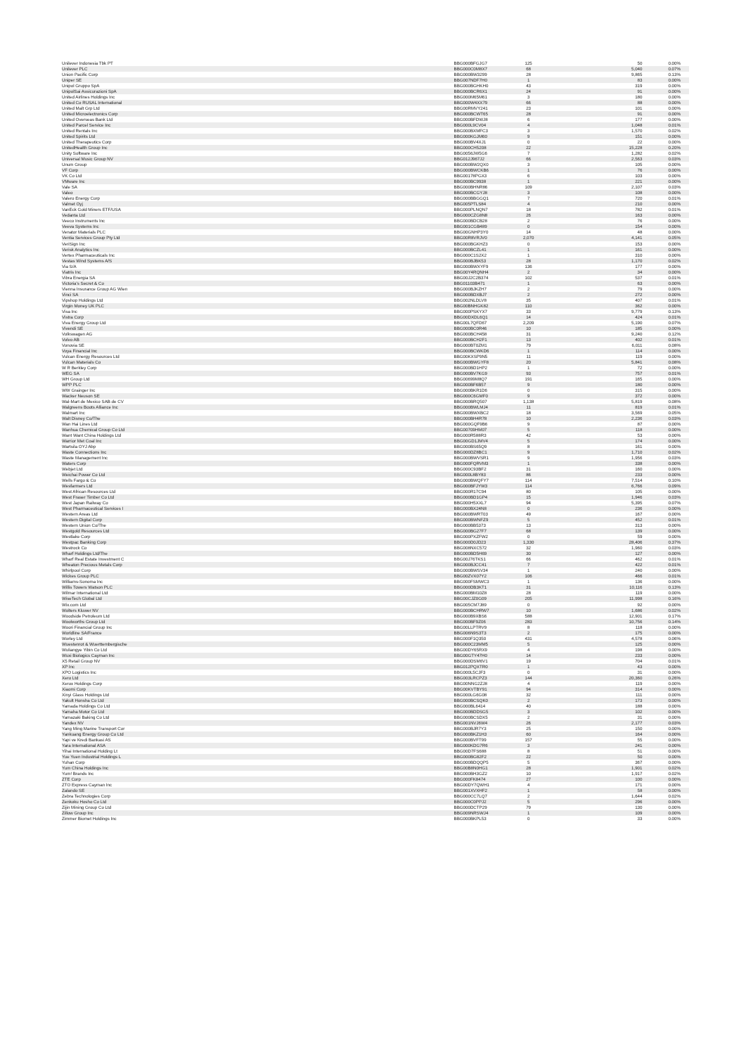| Unilever Indonesia Tbk PT | BBG000BFGJG7 | 125 | 50 | 0.00% |
| Unilever PLC | BBG000C0M8X7 | 68 | 5,040 | 0.07% |
| Union Pacific Corp | BBG000BW3299 | 28 | 9,865 | 0.13% |
| Uniper SE | BBG007NDF7H0 | 1 | 83 | 0.00% |
| Unipol Gruppo SpA | BBG000BGHKH0 | 43 | 319 | 0.00% |
| UnipolSai Assicurazioni SpA | BBG000BCR6X1 | 24 | 91 | 0.00% |
| United Airlines Holdings Inc | BBG000M65M61 | 3 | 180 | 0.00% |
| United Co RUSAL International | BBG000W4XX79 | 66 | 88 | 0.00% |
| United Malt Grp Ltd | BBG00RMVY241 | 23 | 101 | 0.00% |
| United Microelectronics Corp | BBG000BCWT65 | 28 | 91 | 0.00% |
| United Overseas Bank Ltd | BBG000BFDWJ8 | 6 | 177 | 0.00% |
| United Parcel Service Inc | BBG000L9CV04 | 4 | 1,048 | 0.01% |
| United Rentals Inc | BBG000BXMFC3 | 3 | 1,570 | 0.02% |
| United Spirits Ltd | BBG000KGJM60 | 9 | 151 | 0.00% |
| United Therapeutics Corp | BBG000BV4XJ1 | 0 | 22 | 0.00% |
| UnitedHealth Group Inc | BBG000CH5208 | 22 | 15,228 | 0.20% |
| Unity Software Inc | BBG0056JW5G6 | 7 | 1,282 | 0.02% |
| Universal Music Group NV | BBG012J967J2 | 66 | 2,563 | 0.03% |
| Unum Group | BBG000BW2QX0 | 3 | 105 | 0.00% |
| VF Corp | BBG000BWCKB6 | 1 | 76 | 0.00% |
| VK Co Ltd | BBG00178PGX3 | 6 | 103 | 0.00% |
| VMware Inc | BBG000BC9938 | 1 | 221 | 0.00% |
| Vale SA | BBG000BHNR86 | 109 | 2,107 | 0.03% |
| Valeo | BBG000BCGYJ8 | 3 | 108 | 0.00% |
| Valero Energy Corp | BBG000BBGGQ1 | 7 | 720 | 0.01% |
| Valmet Oyj | BBG005PTLS84 | 4 | 210 | 0.00% |
| VanEck Gold Miners ETF/USA | BBG000PLNQN7 | 18 | 782 | 0.01% |
| Vedanta Ltd | BBG000CZG8N8 | 26 | 163 | 0.00% |
| Veeco Instruments Inc | BBG000BDCB28 | 2 | 76 | 0.00% |
| Veeva Systems Inc | BBG001CGB489 | 0 | 154 | 0.00% |
| Venator Materials PLC | BBG00GNHP3Y0 | 14 | 48 | 0.00% |
| Ventia Services Group Pty Ltd | BBG00R8VRJV0 | 2,070 | 4,141 | 0.05% |
| VeriSign Inc | BBG000BGKHZ3 | 0 | 153 | 0.00% |
| Verisk Analytics Inc | BBG000BCZL41 | 1 | 161 | 0.00% |
| Vertex Pharmaceuticals Inc | BBG000C1S2X2 | 1 | 310 | 0.00% |
| Vestas Wind Systems A/S | BBG000BJBK53 | 28 | 1,170 | 0.02% |
| Via S/A | BBG000BWXYF9 | 136 | 177 | 0.00% |
| Viatris Inc | BBG00Y4RQNH4 | 2 | 34 | 0.00% |
| Vibra Energia SA | BBG00J2C2B374 | 102 | 537 | 0.01% |
| Victoria's Secret & Co | BBG01103B471 | 1 | 63 | 0.00% |
| Vienna Insurance Group AG Wien | BBG000BJKZH7 | 2 | 79 | 0.00% |
| Vinci SA | BBG000BDXBJ7 | 2 | 272 | 0.00% |
| Vipshop Holdings Ltd | BBG002NLDLV8 | 35 | 407 | 0.01% |
| Virgin Money UK PLC | BBG00BNHGK82 | 110 | 362 | 0.00% |
| Visa Inc | BBG000PSKYX7 | 33 | 9,779 | 0.13% |
| Vistra Corp | BBG00DXDL6Q1 | 14 | 424 | 0.01% |
| Viva Energy Group Ltd | BBG00L7QFD67 | 2,209 | 5,190 | 0.07% |
| Vivendi SE | BBG000BC0R46 | 10 | 185 | 0.00% |
| Volkswagen AG | BBG000BCH458 | 31 | 9,240 | 0.12% |
| Volvo AB | BBG000BCH2F1 | 13 | 402 | 0.01% |
| Vonovia SE | BBG000BT0ZM1 | 79 | 6,011 | 0.08% |
| Voya Financial Inc | BBG000BCWKD6 | 1 | 114 | 0.00% |
| Vulcan Energy Resources Ltd | BBG00KXSP9N5 | 11 | 119 | 0.00% |
| Vulcan Materials Co | BBG000BWGYF8 | 20 | 5,841 | 0.08% |
| W R Berkley Corp | BBG000BD1HP2 | 1 | 72 | 0.00% |
| WEG SA | BBG000BV7KG9 | 93 | 757 | 0.01% |
| WH Group Ltd | BBG00699M8Q7 | 191 | 165 | 0.00% |
| WPP PLC | BBG000BF6B57 | 9 | 180 | 0.00% |
| WW Grainger Inc | BBG000BKR1D6 | 0 | 315 | 0.00% |
| Wacker Neuson SE | BBG000C6GMF0 | 9 | 372 | 0.00% |
| Wal-Mart de Mexico SAB de CV | BBG000BRQ507 | 1,138 | 5,819 | 0.08% |
| Walgreens Boots Alliance Inc | BBG000BWLMJ4 | 11 | 819 | 0.01% |
| Walmart Inc | BBG000BWXBC2 | 18 | 3,569 | 0.05% |
| Walt Disney Co/The | BBG000BH4R78 | 10 | 2,236 | 0.03% |
| Wan Hai Lines Ltd | BBG000GQF9B6 | 9 | 87 | 0.00% |
| Wanhua Chemical Group Co Ltd | BBG00709HM07 | 5 | 118 | 0.00% |
| Want Want China Holdings Ltd | BBG000R588R3 | 42 | 53 | 0.00% |
| Warrior Met Coal Inc | BBG00GD1JMV4 | 5 | 174 | 0.00% |
| Wartsila OYJ Abp | BBG000BS65Q9 | 8 | 161 | 0.00% |
| Waste Connections Inc | BBG000DZ8BC1 | 9 | 1,710 | 0.02% |
| Waste Management Inc | BBG000BWVSR1 | 9 | 1,956 | 0.03% |
| Waters Corp | BBG000FQRVM3 | 1 | 338 | 0.00% |
| Webjet Ltd | BBG000C93BF2 | 31 | 160 | 0.00% |
| Weichai Power Co Ltd | BBG000L8BY83 | 86 | 233 | 0.00% |
| Wells Fargo & Co | BBG000BWQFY7 | 114 | 7,514 | 0.10% |
| Wesfarmers Ltd | BBG000BFJYW3 | 114 | 6,766 | 0.09% |
| West African Resources Ltd | BBG000R17C94 | 80 | 105 | 0.00% |
| West Fraser Timber Co Ltd | BBG000BD1GP4 | 15 | 1,946 | 0.03% |
| West Japan Railway Co | BBG000H5XXL7 | 94 | 5,395 | 0.07% |
| West Pharmaceutical Services I | BBG000BX24N8 | 0 | 236 | 0.00% |
| Western Areas Ltd | BBG000BWRT03 | 49 | 167 | 0.00% |
| Western Digital Corp | BBG000BWNFZ9 | 5 | 452 | 0.01% |
| Western Union Co/The | BBG000BB5373 | 13 | 313 | 0.00% |
| Westgold Resources Ltd | BBG000BG27F7 | 68 | 139 | 0.00% |
| Westlake Corp | BBG000PXZFW2 | 0 | 59 | 0.00% |
| Westpac Banking Corp | BBG000D0JD23 | 1,330 | 28,406 | 0.37% |
| Westrock Co | BBG008NXC572 | 32 | 1,960 | 0.03% |
| Wharf Holdings Ltd/The | BBG000BD5H69 | 30 | 127 | 0.00% |
| Wharf Real Estate Investment C | BBG00J76TKS1 | 66 | 462 | 0.01% |
| Wheaton Precious Metals Corp | BBG000BJCC41 | 7 | 422 | 0.01% |
| Whirlpool Corp | BBG000BWSV34 | 1 | 240 | 0.00% |
| Wickes Group PLC | BBG00ZVX07Y2 | 106 | 466 | 0.01% |
| Williams-Sonoma Inc | BBG000FSMWC3 | 1 | 136 | 0.00% |
| Willis Towers Watson PLC | BBG000DB3KT1 | 31 | 10,116 | 0.13% |
| Wilmar International Ltd | BBG000BM10Z8 | 28 | 119 | 0.00% |
| WiseTech Global Ltd | BBG00CJZ0G09 | 205 | 11,998 | 0.16% |
| Wix.com Ltd | BBG005CM7J89 | 0 | 92 | 0.00% |
| Wolters Kluwer NV | BBG000BCHRW7 | 10 | 1,686 | 0.02% |
| Woodside Petroleum Ltd | BBG000B9XBS6 | 588 | 12,901 | 0.17% |
| Woolworths Group Ltd | BBG000BF9Z06 | 283 | 10,756 | 0.14% |
| Woori Financial Group Inc | BBG00LLPTRV9 | 8 | 118 | 0.00% |
| Worldline SA/France | BBG006N9S3T3 | 2 | 175 | 0.00% |
| Worley Ltd | BBG000F1Q350 | 431 | 4,578 | 0.06% |
| Wuestenrot & Wuerttembergische | BBG000C23MM5 | 5 | 125 | 0.00% |
| Wuliangye Yibin Co Ltd | BBG00DY65RX9 | 4 | 198 | 0.00% |
| Wuxi Biologics Cayman Inc | BBG00GTY47H0 | 14 | 233 | 0.00% |
| X5 Retail Group NV | BBG000DSM6V1 | 19 | 704 | 0.01% |
| XP Inc | BBG012PQXTR0 | 1 | 43 | 0.00% |
| XPO Logistics Inc | BBG000L5CJF3 | 0 | 31 | 0.00% |
| Xero Ltd | BBG003LRCPZ3 | 144 | 20,360 | 0.26% |
| Xerox Holdings Corp | BBG00NNG2ZJ8 | 4 | 119 | 0.00% |
| Xiaomi Corp | BBG00KVTBY91 | 94 | 314 | 0.00% |
| Xinyi Glass Holdings Ltd | BBG000LG6G08 | 32 | 111 | 0.00% |
| Yakult Honsha Co Ltd | BBG000BCSQK0 | 2 | 173 | 0.00% |
| Yamada Holdings Co Ltd | BBG000BL6414 | 40 | 188 | 0.00% |
| Yamaha Motor Co Ltd | BBG000BDDSG5 | 3 | 102 | 0.00% |
| Yamazaki Baking Co Ltd | BBG000BCSDX5 | 2 | 31 | 0.00% |
| Yandex NV | BBG001NVJ6W4 | 26 | 2,177 | 0.03% |
| Yang Ming Marine Transport Cor | BBG000BJR7Y3 | 25 | 150 | 0.00% |
| Yankuang Energy Group Co Ltd | BBG000BKZ1H3 | 60 | 164 | 0.00% |
| Yapi ve Kredi Bankasi AS | BBG000BVFT99 | 157 | 55 | 0.00% |
| Yara International ASA | BBG000KDG7R6 | 3 | 241 | 0.00% |
| Yihai International Holding Lt | BBG00D7FS688 | 8 | 51 | 0.00% |
| Yue Yuen Industrial Holdings L | BBG000BG82F2 | 22 | 50 | 0.00% |
| Yuhan Corp | BBG000BDQQP5 | 5 | 367 | 0.00% |
| Yum China Holdings Inc | BBG00B8N0HG1 | 28 | 1,901 | 0.02% |
| Yum! Brands Inc | BBG000BH3GZ2 | 10 | 1,917 | 0.02% |
| ZTE Corp | BBG000FK8474 | 27 | 100 | 0.00% |
| ZTO Express Cayman Inc | BBG00DY7QWH1 | 4 | 171 | 0.00% |
| Zalando SE | BBG001XVXHF2 | 1 | 58 | 0.00% |
| Zebra Technologies Corp | BBG000CC7LQ7 | 2 | 1,644 | 0.02% |
| Zenkoku Hosho Co Ltd | BBG000C0PPJ2 | 5 | 296 | 0.00% |
| Zijin Mining Group Co Ltd | BBG000DCTP29 | 79 | 130 | 0.00% |
| Zillow Group Inc | BBG009NRSWJ4 | 1 | 109 | 0.00% |
| Zimmer Biomet Holdings Inc | BBG000BKPL53 | 0 | 33 | 0.00% |